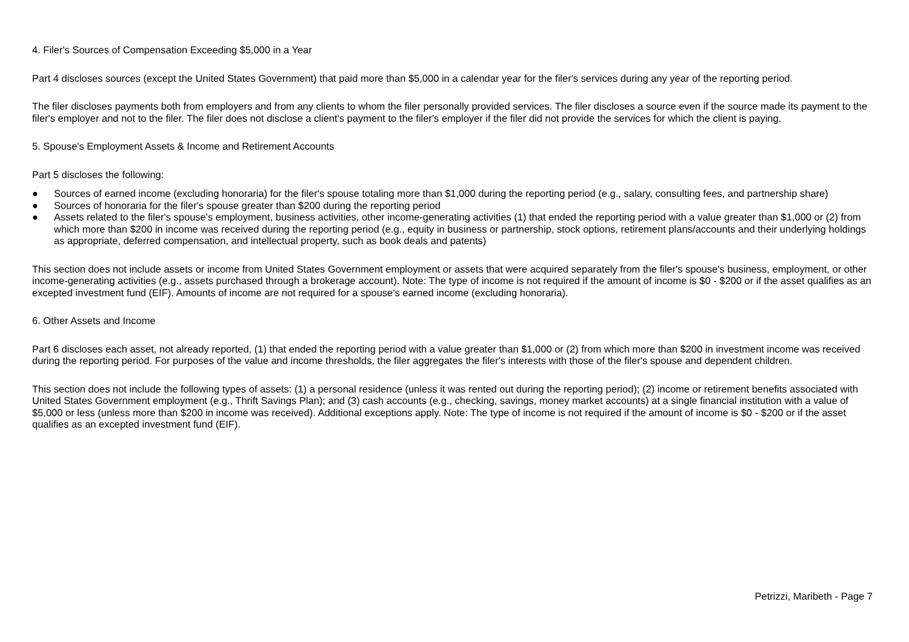4. Filer's Sources of Compensation Exceeding $5,000 in a Year
Part 4 discloses sources (except the United States Government) that paid more than $5,000 in a calendar year for the filer's services during any year of the reporting period.
The filer discloses payments both from employers and from any clients to whom the filer personally provided services. The filer discloses a source even if the source made its payment to the filer's employer and not to the filer. The filer does not disclose a client's payment to the filer's employer if the filer did not provide the services for which the client is paying.
5. Spouse's Employment Assets & Income and Retirement Accounts
Part 5 discloses the following:
● Sources of earned income (excluding honoraria) for the filer's spouse totaling more than $1,000 during the reporting period (e.g., salary, consulting fees, and partnership share)
● Sources of honoraria for the filer's spouse greater than $200 during the reporting period
● Assets related to the filer's spouse's employment, business activities, other income-generating activities (1) that ended the reporting period with a value greater than $1,000 or (2) from which more than $200 in income was received during the reporting period (e.g., equity in business or partnership, stock options, retirement plans/accounts and their underlying holdings as appropriate, deferred compensation, and intellectual property, such as book deals and patents)
This section does not include assets or income from United States Government employment or assets that were acquired separately from the filer's spouse's business, employment, or other income-generating activities (e.g., assets purchased through a brokerage account). Note: The type of income is not required if the amount of income is $0 - $200 or if the asset qualifies as an excepted investment fund (EIF). Amounts of income are not required for a spouse's earned income (excluding honoraria).
6. Other Assets and Income
Part 6 discloses each asset, not already reported, (1) that ended the reporting period with a value greater than $1,000 or (2) from which more than $200 in investment income was received during the reporting period. For purposes of the value and income thresholds, the filer aggregates the filer's interests with those of the filer's spouse and dependent children.
This section does not include the following types of assets: (1) a personal residence (unless it was rented out during the reporting period); (2) income or retirement benefits associated with United States Government employment (e.g., Thrift Savings Plan); and (3) cash accounts (e.g., checking, savings, money market accounts) at a single financial institution with a value of $5,000 or less (unless more than $200 in income was received). Additional exceptions apply. Note: The type of income is not required if the amount of income is $0 - $200 or if the asset qualifies as an excepted investment fund (EIF).
Petrizzi, Maribeth - Page 7